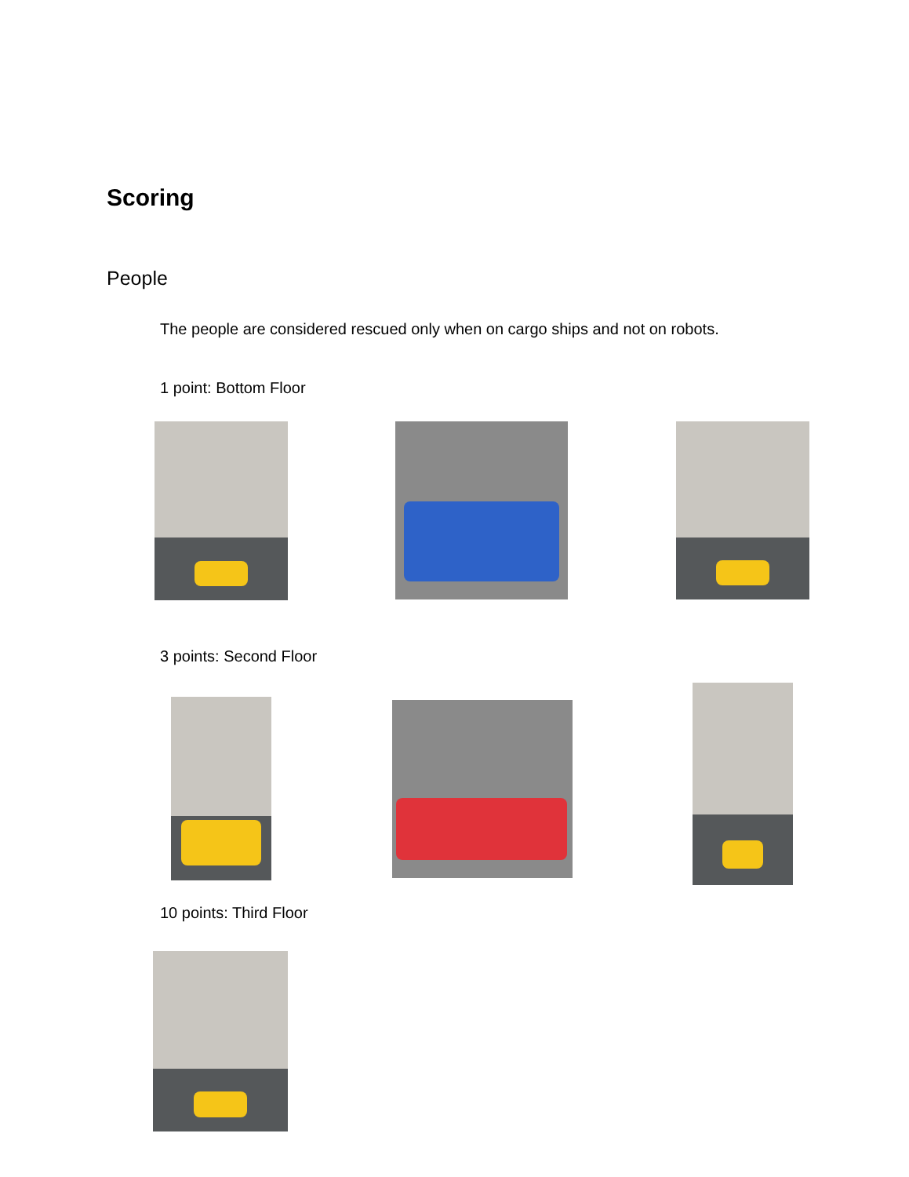Scoring
People
The people are considered rescued only when on cargo ships and not on robots.
1 point: Bottom Floor
3 points: Second Floor
10 points: Third Floor